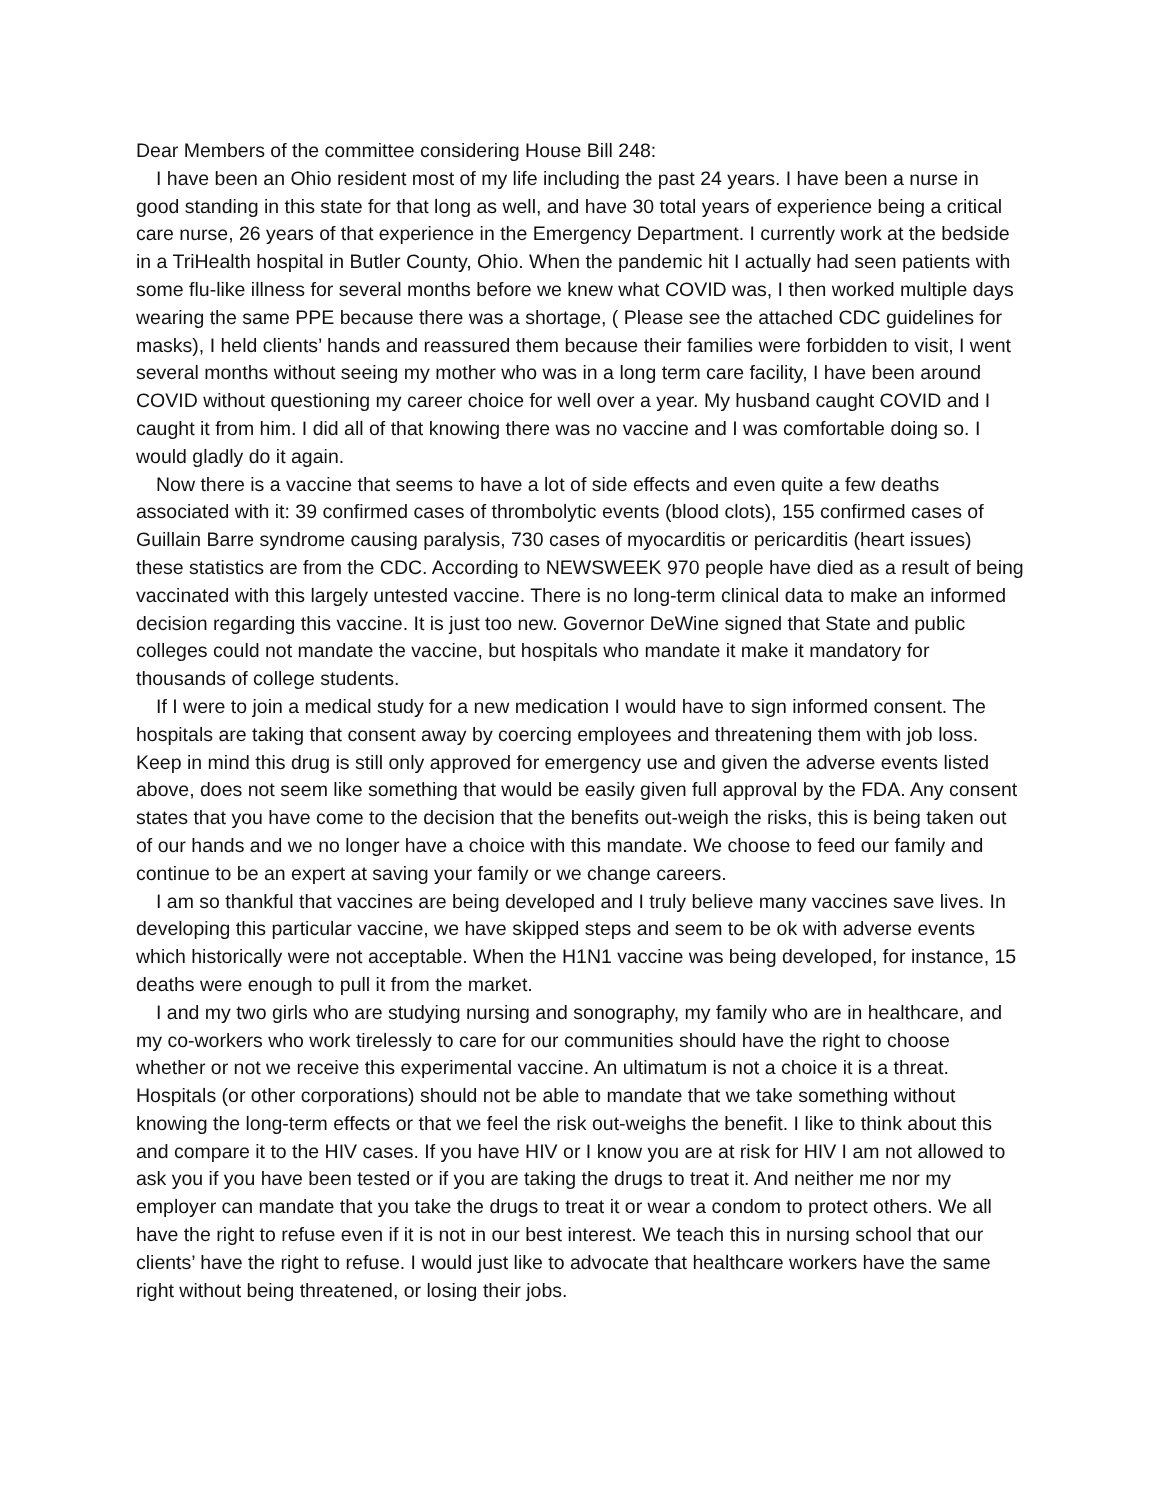Dear Members of the committee considering House Bill 248:
I have been an Ohio resident most of my life including the past 24 years. I have been a nurse in good standing in this state for that long as well, and have 30 total years of experience being a critical care nurse, 26 years of that experience in the Emergency Department. I currently work at the bedside in a TriHealth hospital in Butler County, Ohio. When the pandemic hit I actually had seen patients with some flu-like illness for several months before we knew what COVID was, I then worked multiple days wearing the same PPE because there was a shortage, ( Please see the attached CDC guidelines for masks), I held clients’ hands and reassured them because their families were forbidden to visit, I went several months without seeing my mother who was in a long term care facility, I have been around COVID without questioning my career choice for well over a year. My husband caught COVID and I caught it from him. I did all of that knowing there was no vaccine and I was comfortable doing so. I would gladly do it again.
Now there is a vaccine that seems to have a lot of side effects and even quite a few deaths associated with it: 39 confirmed cases of thrombolytic events (blood clots), 155 confirmed cases of Guillain Barre syndrome causing paralysis, 730 cases of myocarditis or pericarditis (heart issues) these statistics are from the CDC. According to NEWSWEEK 970 people have died as a result of being vaccinated with this largely untested vaccine. There is no long-term clinical data to make an informed decision regarding this vaccine. It is just too new. Governor DeWine signed that State and public colleges could not mandate the vaccine, but hospitals who mandate it make it mandatory for thousands of college students.
If I were to join a medical study for a new medication I would have to sign informed consent. The hospitals are taking that consent away by coercing employees and threatening them with job loss. Keep in mind this drug is still only approved for emergency use and given the adverse events listed above, does not seem like something that would be easily given full approval by the FDA. Any consent states that you have come to the decision that the benefits out-weigh the risks, this is being taken out of our hands and we no longer have a choice with this mandate. We choose to feed our family and continue to be an expert at saving your family or we change careers.
I am so thankful that vaccines are being developed and I truly believe many vaccines save lives. In developing this particular vaccine, we have skipped steps and seem to be ok with adverse events which historically were not acceptable. When the H1N1 vaccine was being developed, for instance, 15 deaths were enough to pull it from the market.
I and my two girls who are studying nursing and sonography, my family who are in healthcare, and my co-workers who work tirelessly to care for our communities should have the right to choose whether or not we receive this experimental vaccine. An ultimatum is not a choice it is a threat. Hospitals (or other corporations) should not be able to mandate that we take something without knowing the long-term effects or that we feel the risk out-weighs the benefit. I like to think about this and compare it to the HIV cases. If you have HIV or I know you are at risk for HIV I am not allowed to ask you if you have been tested or if you are taking the drugs to treat it. And neither me nor my employer can mandate that you take the drugs to treat it or wear a condom to protect others. We all have the right to refuse even if it is not in our best interest. We teach this in nursing school that our clients’ have the right to refuse. I would just like to advocate that healthcare workers have the same right without being threatened, or losing their jobs.